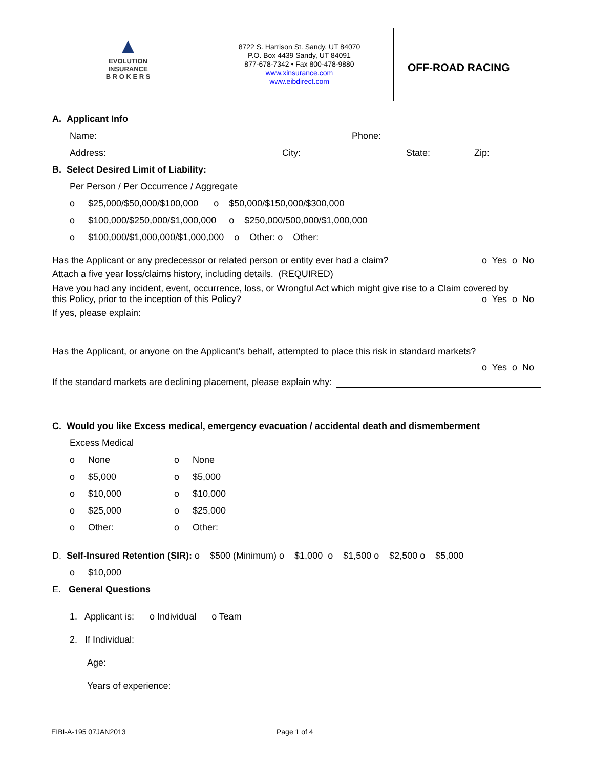▲
EVOLUTION
INSURANCE
B R O K E R S
8722 S. Harrison St. Sandy, UT 84070
P.O. Box 4439 Sandy, UT 84091
877-678-7342 • Fax 800-478-9880
www.xinsurance.com
www.eibdirect.com
OFF-ROAD RACING
A. Applicant Info
Name: Phone:
Address: City: State: Zip:
B. Select Desired Limit of Liability:
Per Person / Per Occurrence / Aggregate
o $25,000/$50,000/$100,000 o $50,000/$150,000/$300,000
o $100,000/$250,000/$1,000,000 o $250,000/500,000/$1,000,000
o $100,000/$1,000,000/$1,000,000 o Other: o Other:
Has the Applicant or any predecessor or related person or entity ever had a claim? o Yes o No
Attach a five year loss/claims history, including details. (REQUIRED)
Have you had any incident, event, occurrence, loss, or Wrongful Act which might give rise to a Claim covered by
this Policy, prior to the inception of this Policy? o Yes o No
If yes, please explain:
Has the Applicant, or anyone on the Applicant’s behalf, attempted to place this risk in standard markets?
o Yes o No
If the standard markets are declining placement, please explain why:
C. Would you like Excess medical, emergency evacuation / accidental death and dismemberment
Excess Medical
o None o None
o $5,000 o $5,000
o $10,000 o $10,000
o $25,000 o $25,000
o Other: o Other:
D. Self-Insured Retention (SIR): o $500 (Minimum) o $1,000 o $1,500 o $2,500 o $5,000
o $10,000
E. General Questions
1. Applicant is: o Individual o Team
2. If Individual:
Age:
Years of experience:
EIBI-A-195 07JAN2013 Page 1 of 4